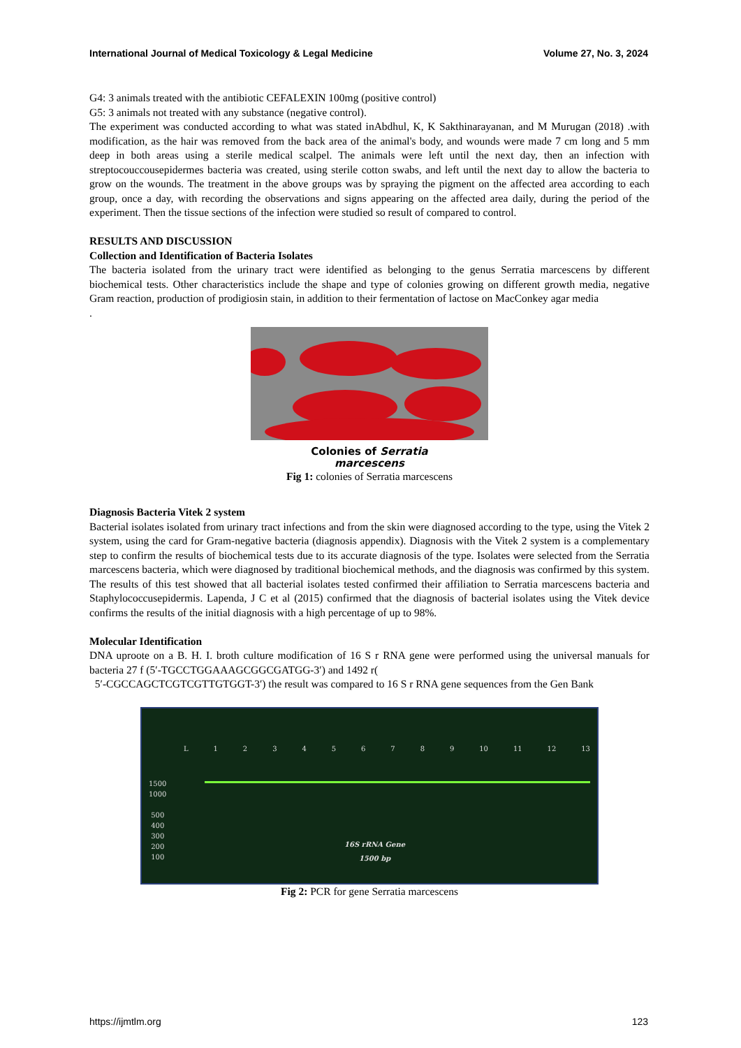International Journal of Medical Toxicology & Legal Medicine Volume 27, No. 3, 2024
G4: 3 animals treated with the antibiotic CEFALEXIN 100mg (positive control)
G5: 3 animals not treated with any substance (negative control).
The experiment was conducted according to what was stated inAbdhul, K, K Sakthinarayanan, and M Murugan (2018) .with modification, as the hair was removed from the back area of the animal's body, and wounds were made 7 cm long and 5 mm deep in both areas using a sterile medical scalpel. The animals were left until the next day, then an infection with streptocouccousepidermes bacteria was created, using sterile cotton swabs, and left until the next day to allow the bacteria to grow on the wounds. The treatment in the above groups was by spraying the pigment on the affected area according to each group, once a day, with recording the observations and signs appearing on the affected area daily, during the period of the experiment. Then the tissue sections of the infection were studied so result of compared to control.
RESULTS AND DISCUSSION
Collection and Identification of Bacteria Isolates
The bacteria isolated from the urinary tract were identified as belonging to the genus Serratia marcescens by different biochemical tests. Other characteristics include the shape and type of colonies growing on different growth media, negative Gram reaction, production of prodigiosin stain, in addition to their fermentation of lactose on MacConkey agar media
.
Colonies of Serratia
marcescens
Fig 1: colonies of Serratia marcescens
Diagnosis Bacteria Vitek 2 system
Bacterial isolates isolated from urinary tract infections and from the skin were diagnosed according to the type, using the Vitek 2 system, using the card for Gram-negative bacteria (diagnosis appendix). Diagnosis with the Vitek 2 system is a complementary step to confirm the results of biochemical tests due to its accurate diagnosis of the type. Isolates were selected from the Serratia marcescens bacteria, which were diagnosed by traditional biochemical methods, and the diagnosis was confirmed by this system. The results of this test showed that all bacterial isolates tested confirmed their affiliation to Serratia marcescens bacteria and Staphylococcusepidermis. Lapenda, J C et al (2015) confirmed that the diagnosis of bacterial isolates using the Vitek device confirms the results of the initial diagnosis with a high percentage of up to 98%.
Molecular Identification
DNA uproote on a B. H. I. broth culture modification of 16 S r RNA gene were performed using the universal manuals for bacteria 27 f (5′-TGCCTGGAAAGCGGCGATGG-3′) and 1492 r(
5′-CGCCAGCTCGTCGTTGTGGT-3′) the result was compared to 16 S r RNA gene sequences from the Gen Bank
L 1 2 3 4 5 6 7 8 9 10 11 12 13
1500
1000
500
400
300
200
100
16S rRNA Gene
1500 bp
Fig 2: PCR for gene Serratia marcescens
https://ijmtlm.org 123